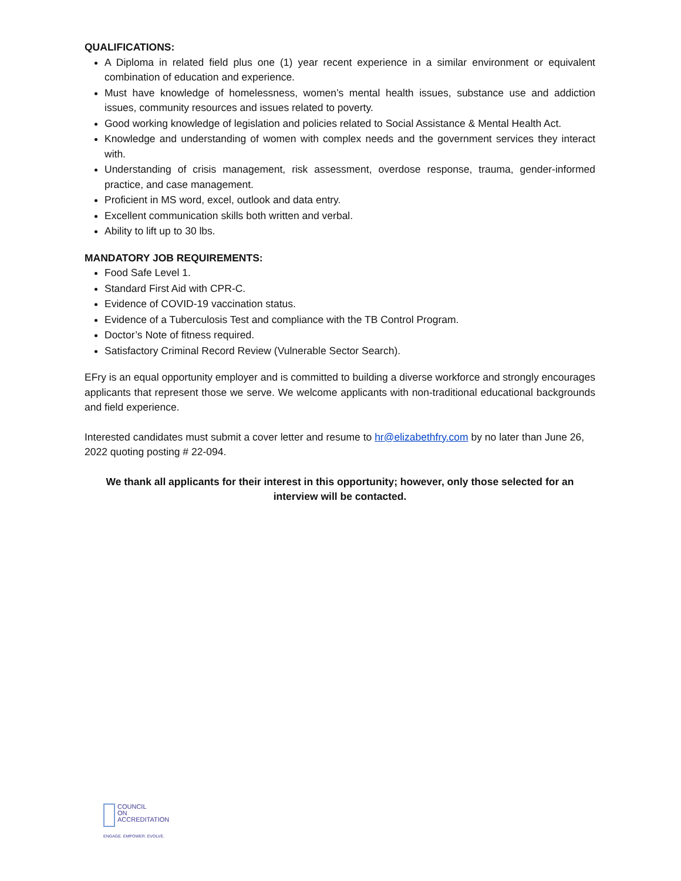QUALIFICATIONS:
A Diploma in related field plus one (1) year recent experience in a similar environment or equivalent combination of education and experience.
Must have knowledge of homelessness, women’s mental health issues, substance use and addiction issues, community resources and issues related to poverty.
Good working knowledge of legislation and policies related to Social Assistance & Mental Health Act.
Knowledge and understanding of women with complex needs and the government services they interact with.
Understanding of crisis management, risk assessment, overdose response, trauma, gender-informed practice, and case management.
Proficient in MS word, excel, outlook and data entry.
Excellent communication skills both written and verbal.
Ability to lift up to 30 lbs.
MANDATORY JOB REQUIREMENTS:
Food Safe Level 1.
Standard First Aid with CPR-C.
Evidence of COVID-19 vaccination status.
Evidence of a Tuberculosis Test and compliance with the TB Control Program.
Doctor’s Note of fitness required.
Satisfactory Criminal Record Review (Vulnerable Sector Search).
EFry is an equal opportunity employer and is committed to building a diverse workforce and strongly encourages applicants that represent those we serve. We welcome applicants with non-traditional educational backgrounds and field experience.
Interested candidates must submit a cover letter and resume to hr@elizabethfry.com by no later than June 26, 2022 quoting posting # 22-094.
We thank all applicants for their interest in this opportunity; however, only those selected for an interview will be contacted.
COUNCIL
ON
ACCREDITATION
ENGAGE. EMPOWER. EVOLVE.